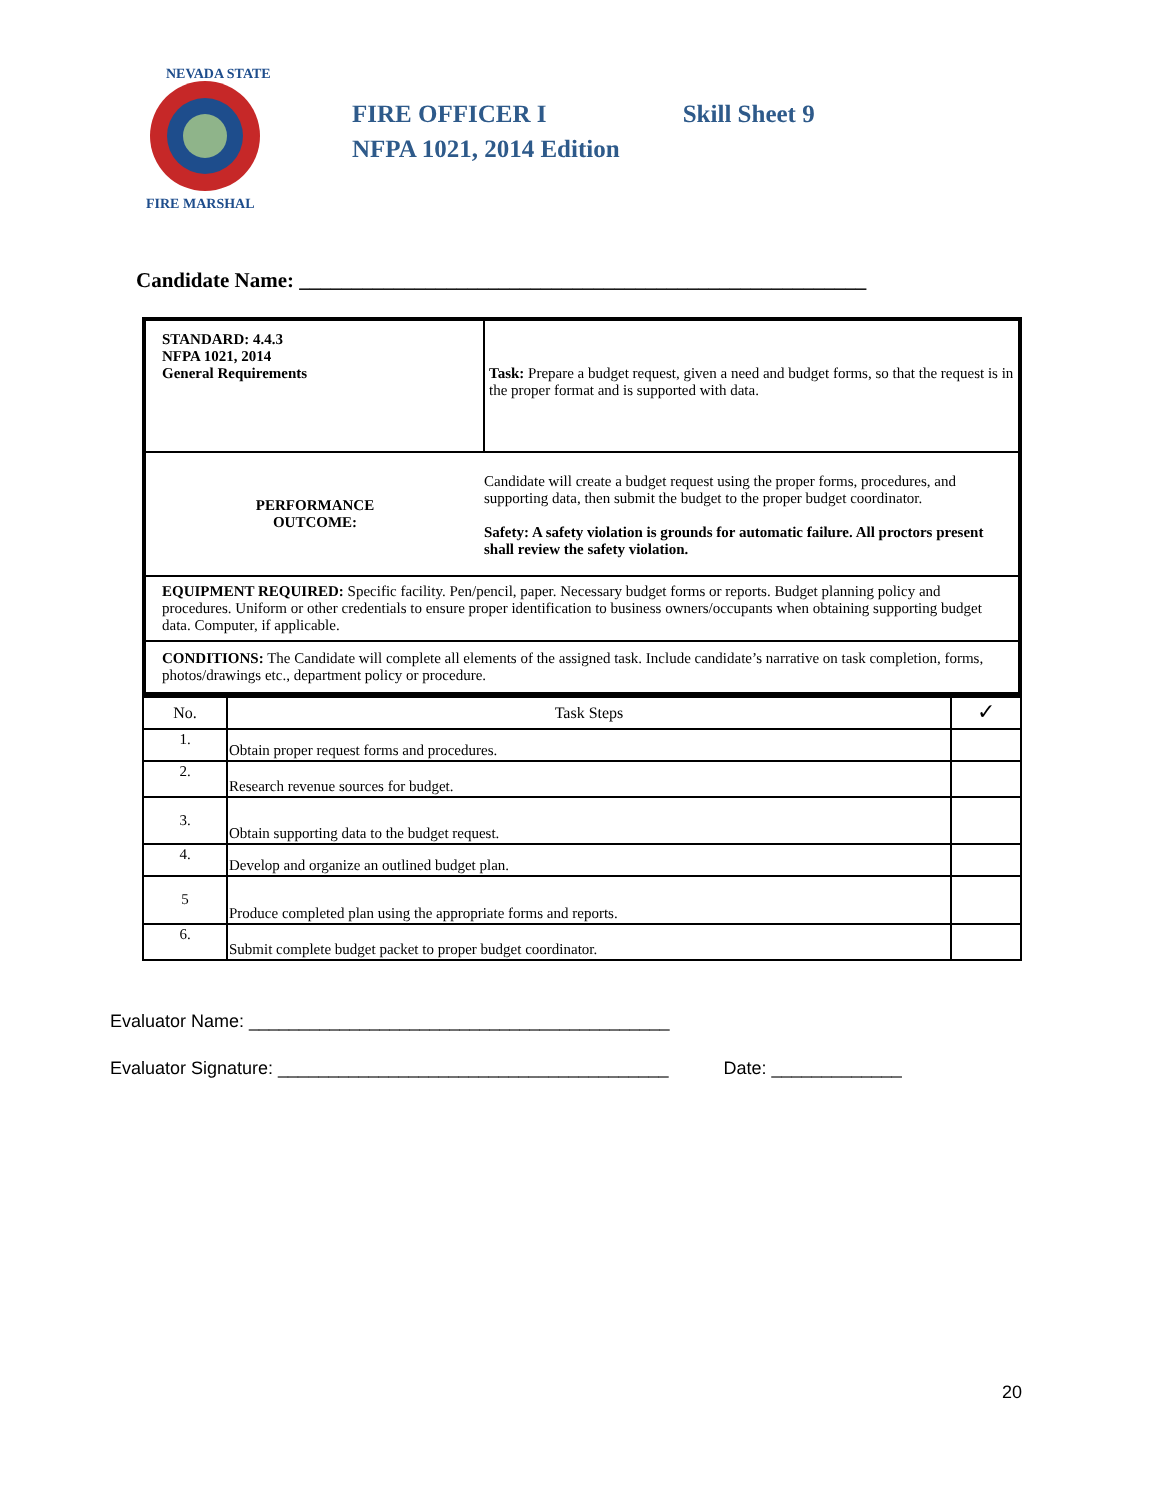NEVADA STATE
FIRE MARSHAL
FIRE OFFICER I Skill Sheet 9
NFPA 1021, 2014 Edition
Candidate Name: ______________________________________________________
| STANDARD: 4.4.3 NFPA 1021, 2014 General Requirements | Task: Prepare a budget request, given a need and budget forms, so that the request is in the proper format and is supported with data. |
| PERFORMANCE OUTCOME: | Candidate will create a budget request using the proper forms, procedures, and supporting data, then submit the budget to the proper budget coordinator. Safety: A safety violation is grounds for automatic failure. All proctors present shall review the safety violation. |
| EQUIPMENT REQUIRED: Specific facility. Pen/pencil, paper. Necessary budget forms or reports. Budget planning policy and procedures. Uniform or other credentials to ensure proper identification to business owners/occupants when obtaining supporting budget data. Computer, if applicable. | |
| CONDITIONS: The Candidate will complete all elements of the assigned task. Include candidate’s narrative on task completion, forms, photos/drawings etc., department policy or procedure. | |
| No. | Task Steps | ✓ |
| --- | --- | --- |
| 1. | Obtain proper request forms and procedures. | |
| 2. | Research revenue sources for budget. | |
| 3. | Obtain supporting data to the budget request. | |
| 4. | Develop and organize an outlined budget plan. | |
| 5 | Produce completed plan using the appropriate forms and reports. | |
| 6. | Submit complete budget packet to proper budget coordinator. | |
Evaluator Name: __________________________________________
Evaluator Signature: _______________________________________ Date: _____________
20